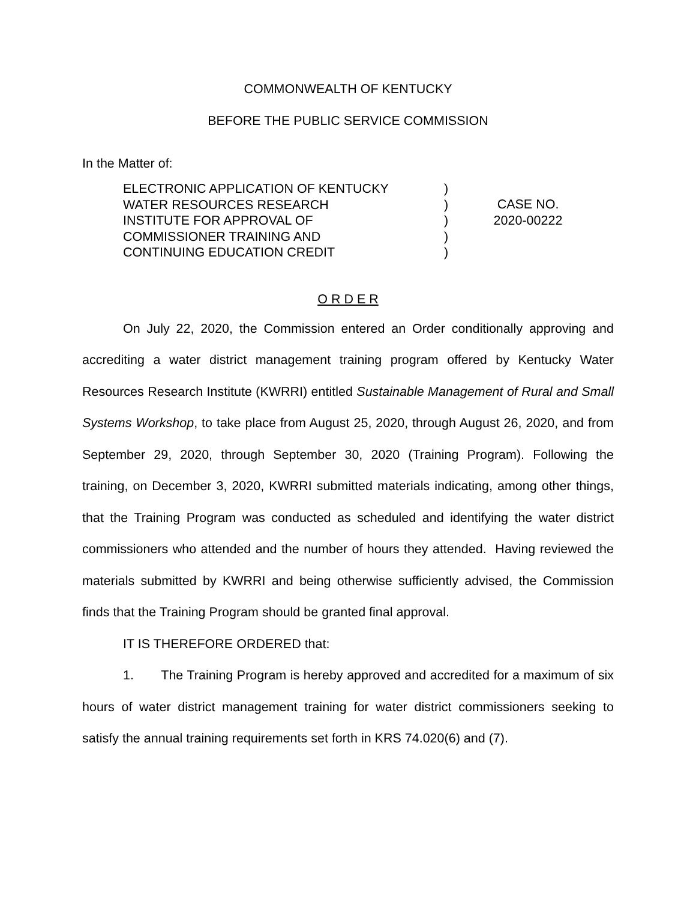COMMONWEALTH OF KENTUCKY
BEFORE THE PUBLIC SERVICE COMMISSION
In the Matter of:
ELECTRONIC APPLICATION OF KENTUCKY
WATER RESOURCES RESEARCH
INSTITUTE FOR APPROVAL OF
COMMISSIONER TRAINING AND
CONTINUING EDUCATION CREDIT
)
)
)
)
)
CASE NO.
2020-00222
O R D E R
On July 22, 2020, the Commission entered an Order conditionally approving and accrediting a water district management training program offered by Kentucky Water Resources Research Institute (KWRRI) entitled Sustainable Management of Rural and Small Systems Workshop, to take place from August 25, 2020, through August 26, 2020, and from September 29, 2020, through September 30, 2020 (Training Program). Following the training, on December 3, 2020, KWRRI submitted materials indicating, among other things, that the Training Program was conducted as scheduled and identifying the water district commissioners who attended and the number of hours they attended. Having reviewed the materials submitted by KWRRI and being otherwise sufficiently advised, the Commission finds that the Training Program should be granted final approval.
IT IS THEREFORE ORDERED that:
1. The Training Program is hereby approved and accredited for a maximum of six hours of water district management training for water district commissioners seeking to satisfy the annual training requirements set forth in KRS 74.020(6) and (7).